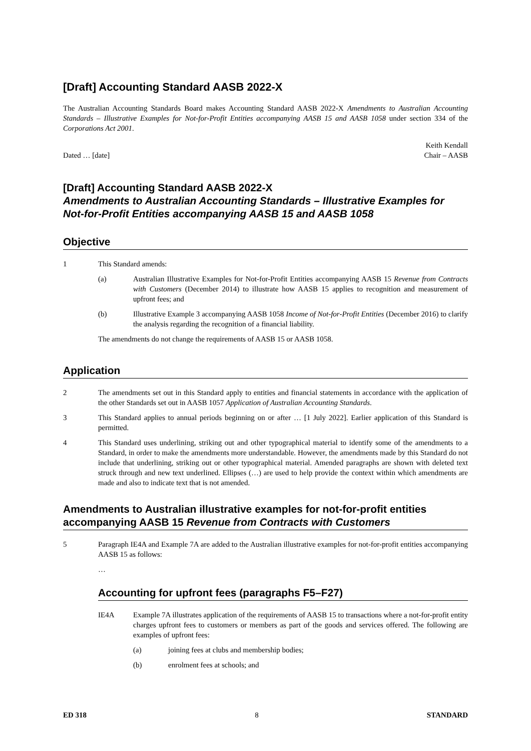[Draft] Accounting Standard AASB 2022-X
The Australian Accounting Standards Board makes Accounting Standard AASB 2022-X Amendments to Australian Accounting Standards – Illustrative Examples for Not-for-Profit Entities accompanying AASB 15 and AASB 1058 under section 334 of the Corporations Act 2001.
Dated … [date]
Keith Kendall
Chair – AASB
[Draft] Accounting Standard AASB 2022-X
Amendments to Australian Accounting Standards – Illustrative Examples for Not-for-Profit Entities accompanying AASB 15 and AASB 1058
Objective
1 This Standard amends:
(a) Australian Illustrative Examples for Not-for-Profit Entities accompanying AASB 15 Revenue from Contracts with Customers (December 2014) to illustrate how AASB 15 applies to recognition and measurement of upfront fees; and
(b) Illustrative Example 3 accompanying AASB 1058 Income of Not-for-Profit Entities (December 2016) to clarify the analysis regarding the recognition of a financial liability.
The amendments do not change the requirements of AASB 15 or AASB 1058.
Application
2 The amendments set out in this Standard apply to entities and financial statements in accordance with the application of the other Standards set out in AASB 1057 Application of Australian Accounting Standards.
3 This Standard applies to annual periods beginning on or after … [1 July 2022]. Earlier application of this Standard is permitted.
4 This Standard uses underlining, striking out and other typographical material to identify some of the amendments to a Standard, in order to make the amendments more understandable. However, the amendments made by this Standard do not include that underlining, striking out or other typographical material. Amended paragraphs are shown with deleted text struck through and new text underlined. Ellipses (…) are used to help provide the context within which amendments are made and also to indicate text that is not amended.
Amendments to Australian illustrative examples for not-for-profit entities accompanying AASB 15 Revenue from Contracts with Customers
5 Paragraph IE4A and Example 7A are added to the Australian illustrative examples for not-for-profit entities accompanying AASB 15 as follows:
…
Accounting for upfront fees (paragraphs F5–F27)
IE4A Example 7A illustrates application of the requirements of AASB 15 to transactions where a not-for-profit entity charges upfront fees to customers or members as part of the goods and services offered. The following are examples of upfront fees:
(a) joining fees at clubs and membership bodies;
(b) enrolment fees at schools; and
ED 318 8 STANDARD